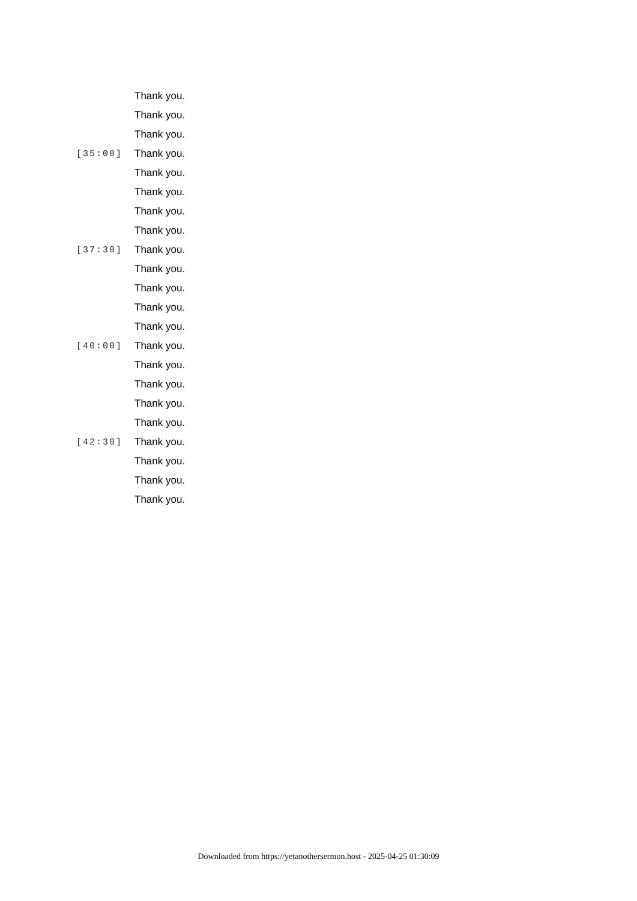Thank you.
Thank you.
Thank you.
[35:00] Thank you.
Thank you.
Thank you.
Thank you.
Thank you.
[37:30] Thank you.
Thank you.
Thank you.
Thank you.
Thank you.
[40:00] Thank you.
Thank you.
Thank you.
Thank you.
Thank you.
[42:30] Thank you.
Thank you.
Thank you.
Thank you.
Downloaded from https://yetanothersermon.host - 2025-04-25 01:30:09